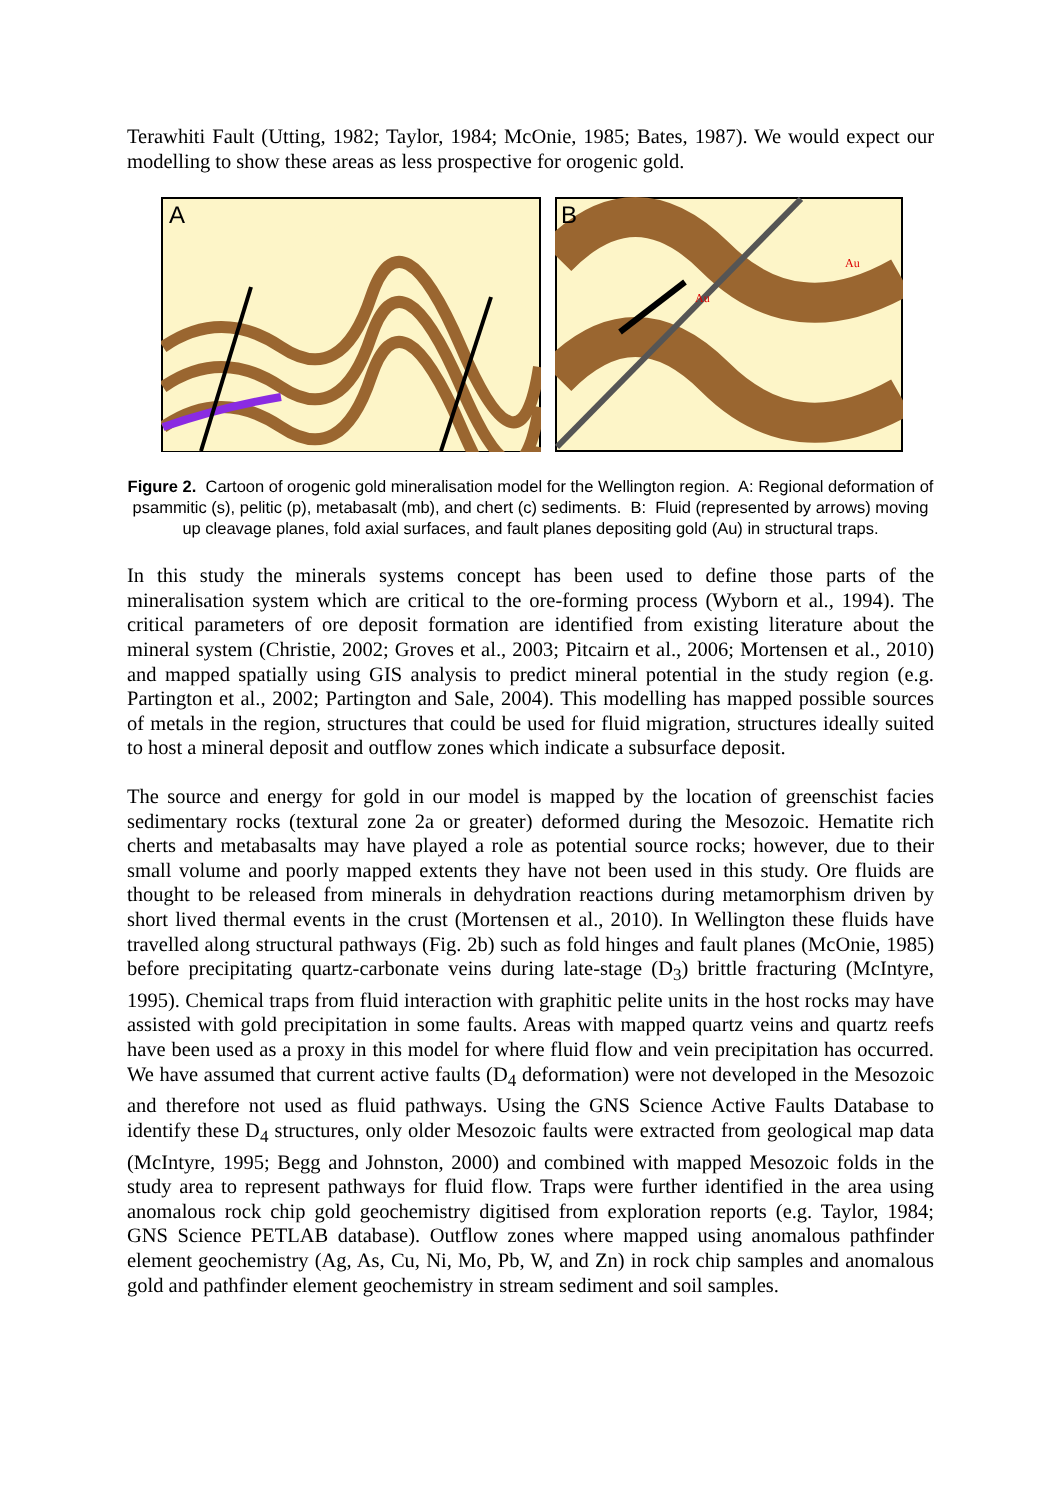Terawhiti Fault (Utting, 1982; Taylor, 1984; McOnie, 1985; Bates, 1987). We would expect our modelling to show these areas as less prospective for orogenic gold.
A
B
Au
Au
Figure 2. Cartoon of orogenic gold mineralisation model for the Wellington region. A: Regional deformation of psammitic (s), pelitic (p), metabasalt (mb), and chert (c) sediments. B: Fluid (represented by arrows) moving up cleavage planes, fold axial surfaces, and fault planes depositing gold (Au) in structural traps.
In this study the minerals systems concept has been used to define those parts of the mineralisation system which are critical to the ore-forming process (Wyborn et al., 1994). The critical parameters of ore deposit formation are identified from existing literature about the mineral system (Christie, 2002; Groves et al., 2003; Pitcairn et al., 2006; Mortensen et al., 2010) and mapped spatially using GIS analysis to predict mineral potential in the study region (e.g. Partington et al., 2002; Partington and Sale, 2004). This modelling has mapped possible sources of metals in the region, structures that could be used for fluid migration, structures ideally suited to host a mineral deposit and outflow zones which indicate a subsurface deposit.
The source and energy for gold in our model is mapped by the location of greenschist facies sedimentary rocks (textural zone 2a or greater) deformed during the Mesozoic. Hematite rich cherts and metabasalts may have played a role as potential source rocks; however, due to their small volume and poorly mapped extents they have not been used in this study. Ore fluids are thought to be released from minerals in dehydration reactions during metamorphism driven by short lived thermal events in the crust (Mortensen et al., 2010). In Wellington these fluids have travelled along structural pathways (Fig. 2b) such as fold hinges and fault planes (McOnie, 1985) before precipitating quartz-carbonate veins during late-stage (D<sub>3</sub>) brittle fracturing (McIntyre, 1995). Chemical traps from fluid interaction with graphitic pelite units in the host rocks may have assisted with gold precipitation in some faults. Areas with mapped quartz veins and quartz reefs have been used as a proxy in this model for where fluid flow and vein precipitation has occurred. We have assumed that current active faults (D<sub>4</sub> deformation) were not developed in the Mesozoic and therefore not used as fluid pathways. Using the GNS Science Active Faults Database to identify these D<sub>4</sub> structures, only older Mesozoic faults were extracted from geological map data (McIntyre, 1995; Begg and Johnston, 2000) and combined with mapped Mesozoic folds in the study area to represent pathways for fluid flow. Traps were further identified in the area using anomalous rock chip gold geochemistry digitised from exploration reports (e.g. Taylor, 1984; GNS Science PETLAB database). Outflow zones where mapped using anomalous pathfinder element geochemistry (Ag, As, Cu, Ni, Mo, Pb, W, and Zn) in rock chip samples and anomalous gold and pathfinder element geochemistry in stream sediment and soil samples.